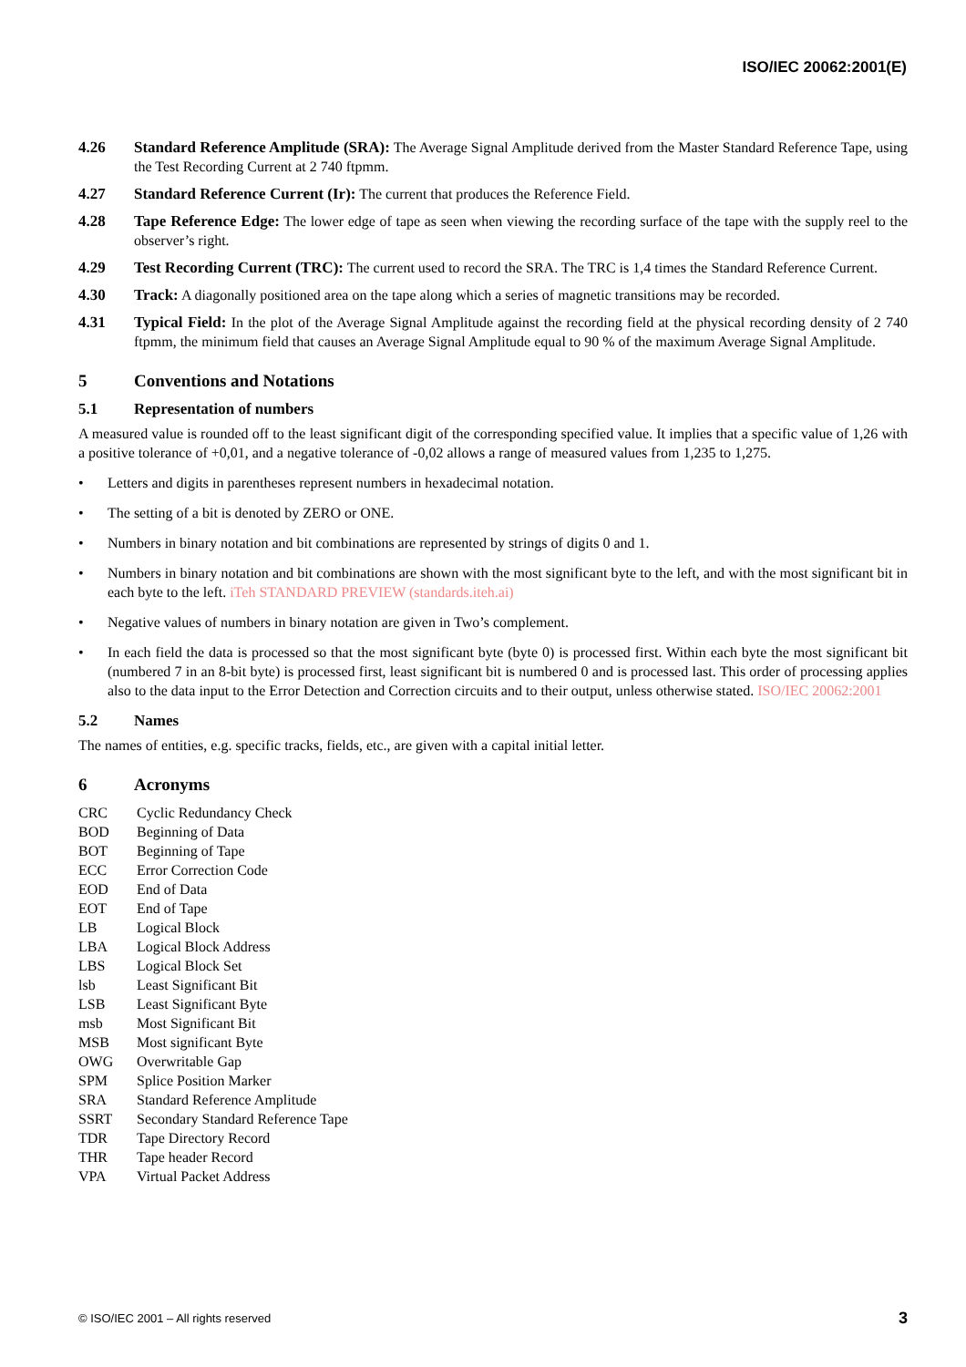ISO/IEC 20062:2001(E)
4.26 Standard Reference Amplitude (SRA): The Average Signal Amplitude derived from the Master Standard Reference Tape, using the Test Recording Current at 2 740 ftpmm.
4.27 Standard Reference Current (Ir): The current that produces the Reference Field.
4.28 Tape Reference Edge: The lower edge of tape as seen when viewing the recording surface of the tape with the supply reel to the observer’s right.
4.29 Test Recording Current (TRC): The current used to record the SRA. The TRC is 1,4 times the Standard Reference Current.
4.30 Track: A diagonally positioned area on the tape along which a series of magnetic transitions may be recorded.
4.31 Typical Field: In the plot of the Average Signal Amplitude against the recording field at the physical recording density of 2 740 ftpmm, the minimum field that causes an Average Signal Amplitude equal to 90 % of the maximum Average Signal Amplitude.
5 Conventions and Notations
5.1 Representation of numbers
A measured value is rounded off to the least significant digit of the corresponding specified value. It implies that a specific value of 1,26 with a positive tolerance of +0,01, and a negative tolerance of -0,02 allows a range of measured values from 1,235 to 1,275.
• Letters and digits in parentheses represent numbers in hexadecimal notation.
• The setting of a bit is denoted by ZERO or ONE.
• Numbers in binary notation and bit combinations are represented by strings of digits 0 and 1.
• Numbers in binary notation and bit combinations are shown with the most significant byte to the left, and with the most significant bit in each byte to the left. iTeh STANDARD PREVIEW (standards.iteh.ai)
• Negative values of numbers in binary notation are given in Two’s complement.
• In each field the data is processed so that the most significant byte (byte 0) is processed first. Within each byte the most significant bit (numbered 7 in an 8-bit byte) is processed first, least significant bit is numbered 0 and is processed last. This order of processing applies also to the data input to the Error Detection and Correction circuits and to their output, unless otherwise stated. ISO/IEC 20062:2001
5.2 Names
The names of entities, e.g. specific tracks, fields, etc., are given with a capital initial letter.
6 Acronyms
CRC Cyclic Redundancy Check
BOD Beginning of Data
BOT Beginning of Tape
ECC Error Correction Code
EOD End of Data
EOT End of Tape
LB Logical Block
LBA Logical Block Address
LBS Logical Block Set
lsb Least Significant Bit
LSB Least Significant Byte
msb Most Significant Bit
MSB Most significant Byte
OWG Overwritable Gap
SPM Splice Position Marker
SRA Standard Reference Amplitude
SSRT Secondary Standard Reference Tape
TDR Tape Directory Record
THR Tape header Record
VPA Virtual Packet Address
© ISO/IEC 2001 – All rights reserved 3